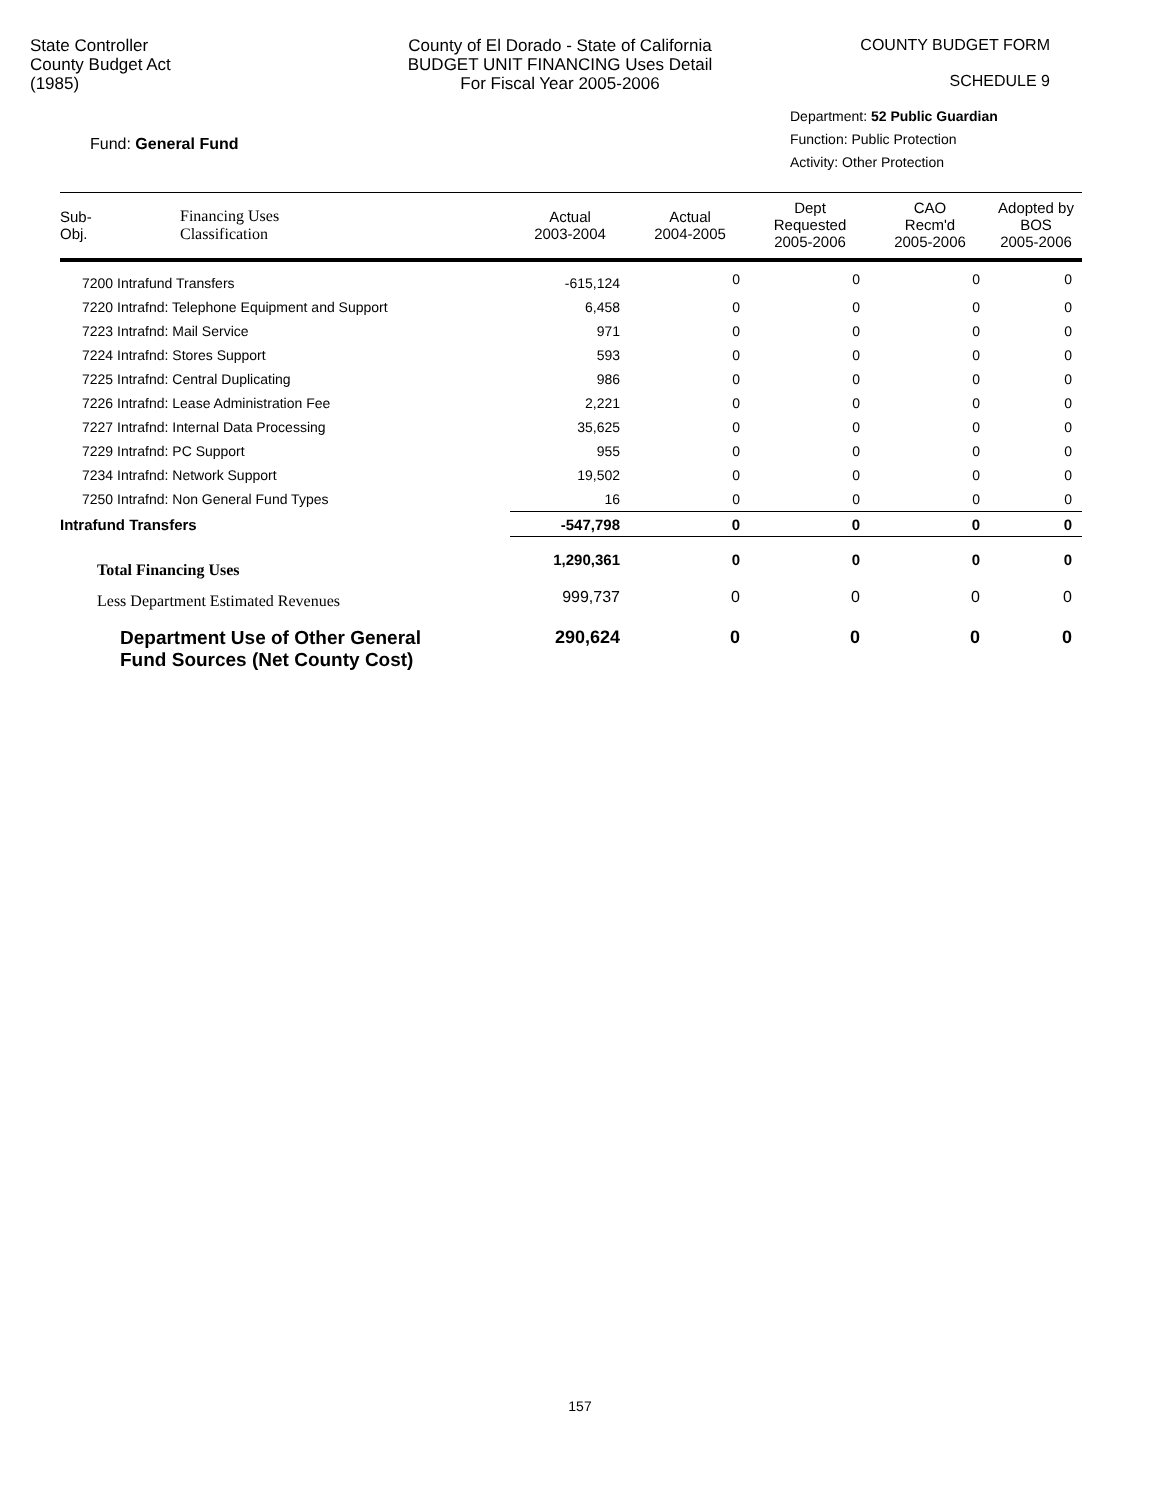State Controller
County Budget Act
(1985)
County of El Dorado - State of California
BUDGET UNIT FINANCING Uses Detail
For Fiscal Year 2005-2006
COUNTY BUDGET FORM
SCHEDULE 9
Fund: General Fund
Department: 52 Public Guardian
Function: Public Protection
Activity: Other Protection
| Sub- Obj. | Financing Uses Classification | Actual 2003-2004 | Actual 2004-2005 | Dept Requested 2005-2006 | CAO Recm'd 2005-2006 | Adopted by BOS 2005-2006 |
| --- | --- | --- | --- | --- | --- | --- |
| 7200 Intrafund Transfers | | -615,124 | 0 | 0 | 0 | 0 |
| 7220 Intrafnd: Telephone Equipment and Support | | 6,458 | 0 | 0 | 0 | 0 |
| 7223 Intrafnd: Mail Service | | 971 | 0 | 0 | 0 | 0 |
| 7224 Intrafnd: Stores Support | | 593 | 0 | 0 | 0 | 0 |
| 7225 Intrafnd: Central Duplicating | | 986 | 0 | 0 | 0 | 0 |
| 7226 Intrafnd: Lease Administration Fee | | 2,221 | 0 | 0 | 0 | 0 |
| 7227 Intrafnd: Internal Data Processing | | 35,625 | 0 | 0 | 0 | 0 |
| 7229 Intrafnd: PC Support | | 955 | 0 | 0 | 0 | 0 |
| 7234 Intrafnd: Network Support | | 19,502 | 0 | 0 | 0 | 0 |
| 7250 Intrafnd: Non General Fund Types | | 16 | 0 | 0 | 0 | 0 |
| Intrafund Transfers | | -547,798 | 0 | 0 | 0 | 0 |
| Total Financing Uses | | 1,290,361 | 0 | 0 | 0 | 0 |
| Less Department Estimated Revenues | | 999,737 | 0 | 0 | 0 | 0 |
| Department Use of Other General Fund Sources (Net County Cost) | | 290,624 | 0 | 0 | 0 | 0 |
157